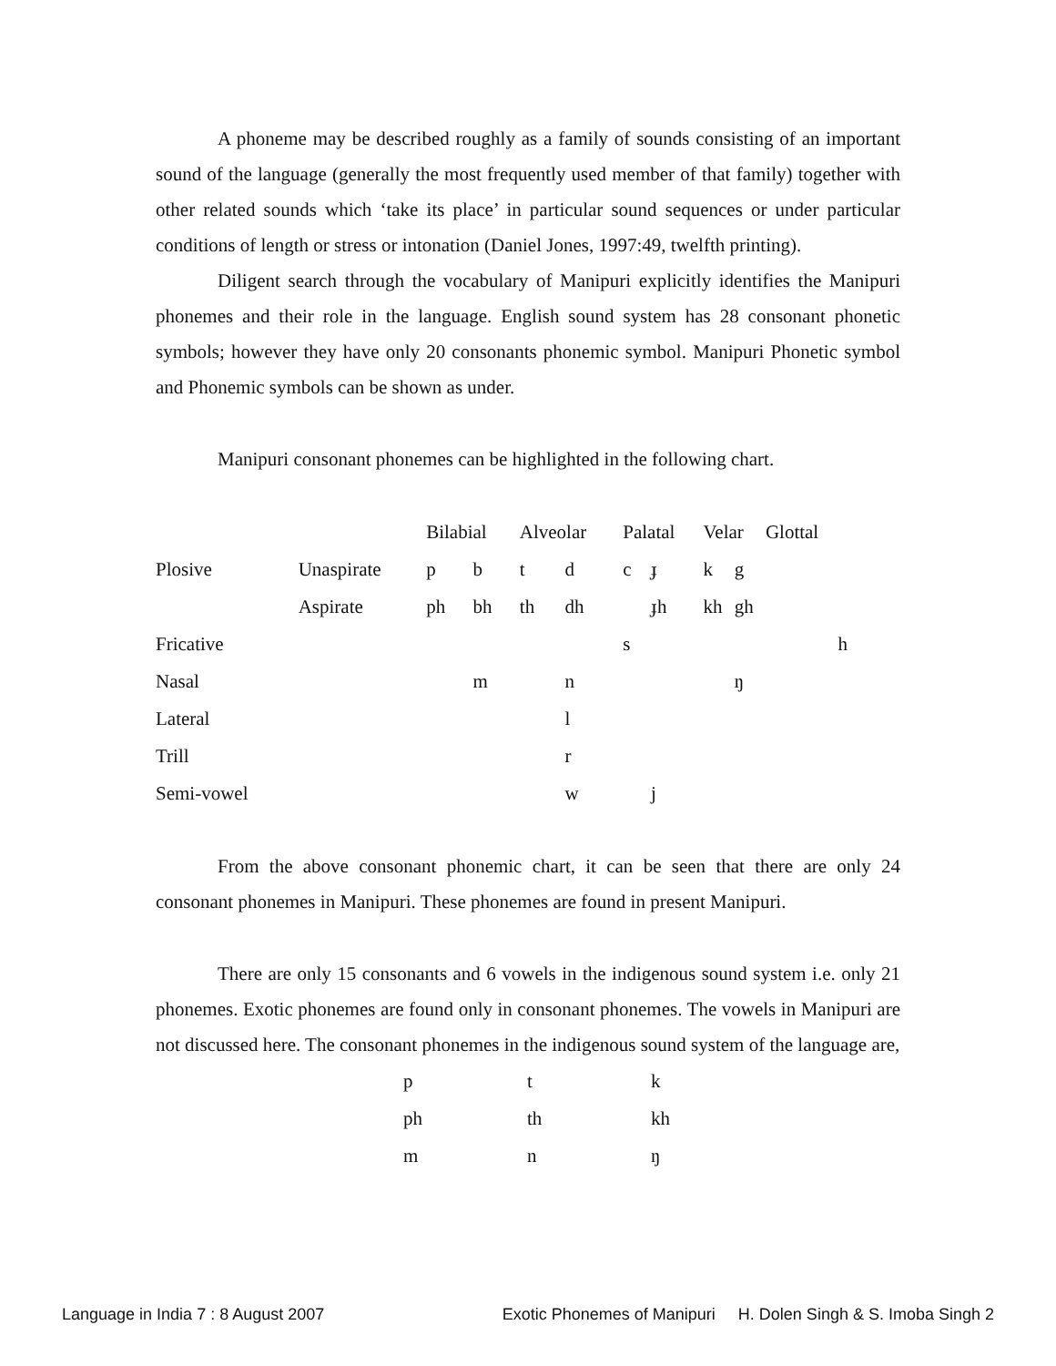A phoneme may be described roughly as a family of sounds consisting of an important sound of the language (generally the most frequently used member of that family) together with other related sounds which ‘take its place’ in particular sound sequences or under particular conditions of length or stress or intonation (Daniel Jones, 1997:49, twelfth printing).
Diligent search through the vocabulary of Manipuri explicitly identifies the Manipuri phonemes and their role in the language. English sound system has 28 consonant phonetic symbols; however they have only 20 consonants phonemic symbol. Manipuri Phonetic symbol and Phonemic symbols can be shown as under.
Manipuri consonant phonemes can be highlighted in the following chart.
| | | Bilabial | | Alveolar | | Palatal | | Velar | | Glottal |
| Plosive | Unaspirate | p | b | t | d | c | ɟ | k | g | |
| | Aspirate | ph | bh | th | dh | | ɟh | kh | gh | |
| Fricative | | | | | | s | | | | h |
| Nasal | | | m | | n | | | | ŋ | |
| Lateral | | | | | l | | | | | |
| Trill | | | | | r | | | | | |
| Semi-vowel | | | | | w | | j | | | |
From the above consonant phonemic chart, it can be seen that there are only 24 consonant phonemes in Manipuri. These phonemes are found in present Manipuri.
There are only 15 consonants and 6 vowels in the indigenous sound system i.e. only 21 phonemes. Exotic phonemes are found only in consonant phonemes. The vowels in Manipuri are not discussed here. The consonant phonemes in the indigenous sound system of the language are,
| p | t | k |
| ph | th | kh |
| m | n | ŋ |
Language in India 7 : 8 August 2007 Exotic Phonemes of Manipuri H. Dolen Singh & S. Imoba Singh 2